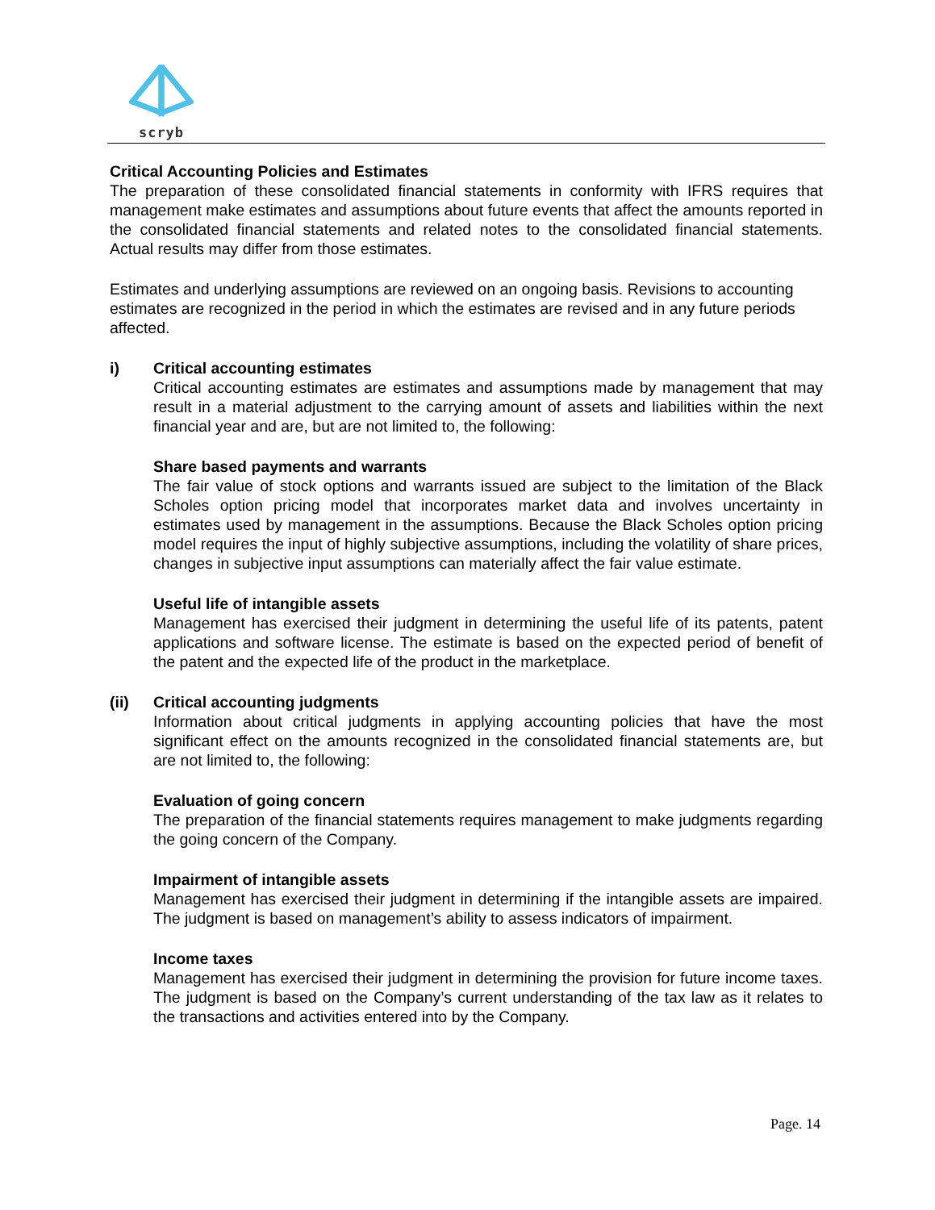scryb
Critical Accounting Policies and Estimates
The preparation of these consolidated financial statements in conformity with IFRS requires that management make estimates and assumptions about future events that affect the amounts reported in the consolidated financial statements and related notes to the consolidated financial statements. Actual results may differ from those estimates.
Estimates and underlying assumptions are reviewed on an ongoing basis. Revisions to accounting estimates are recognized in the period in which the estimates are revised and in any future periods affected.
i) Critical accounting estimates
Critical accounting estimates are estimates and assumptions made by management that may result in a material adjustment to the carrying amount of assets and liabilities within the next financial year and are, but are not limited to, the following:
Share based payments and warrants
The fair value of stock options and warrants issued are subject to the limitation of the Black Scholes option pricing model that incorporates market data and involves uncertainty in estimates used by management in the assumptions. Because the Black Scholes option pricing model requires the input of highly subjective assumptions, including the volatility of share prices, changes in subjective input assumptions can materially affect the fair value estimate.
Useful life of intangible assets
Management has exercised their judgment in determining the useful life of its patents, patent applications and software license. The estimate is based on the expected period of benefit of the patent and the expected life of the product in the marketplace.
(ii) Critical accounting judgments
Information about critical judgments in applying accounting policies that have the most significant effect on the amounts recognized in the consolidated financial statements are, but are not limited to, the following:
Evaluation of going concern
The preparation of the financial statements requires management to make judgments regarding the going concern of the Company.
Impairment of intangible assets
Management has exercised their judgment in determining if the intangible assets are impaired. The judgment is based on management’s ability to assess indicators of impairment.
Income taxes
Management has exercised their judgment in determining the provision for future income taxes. The judgment is based on the Company’s current understanding of the tax law as it relates to the transactions and activities entered into by the Company.
Page. 14